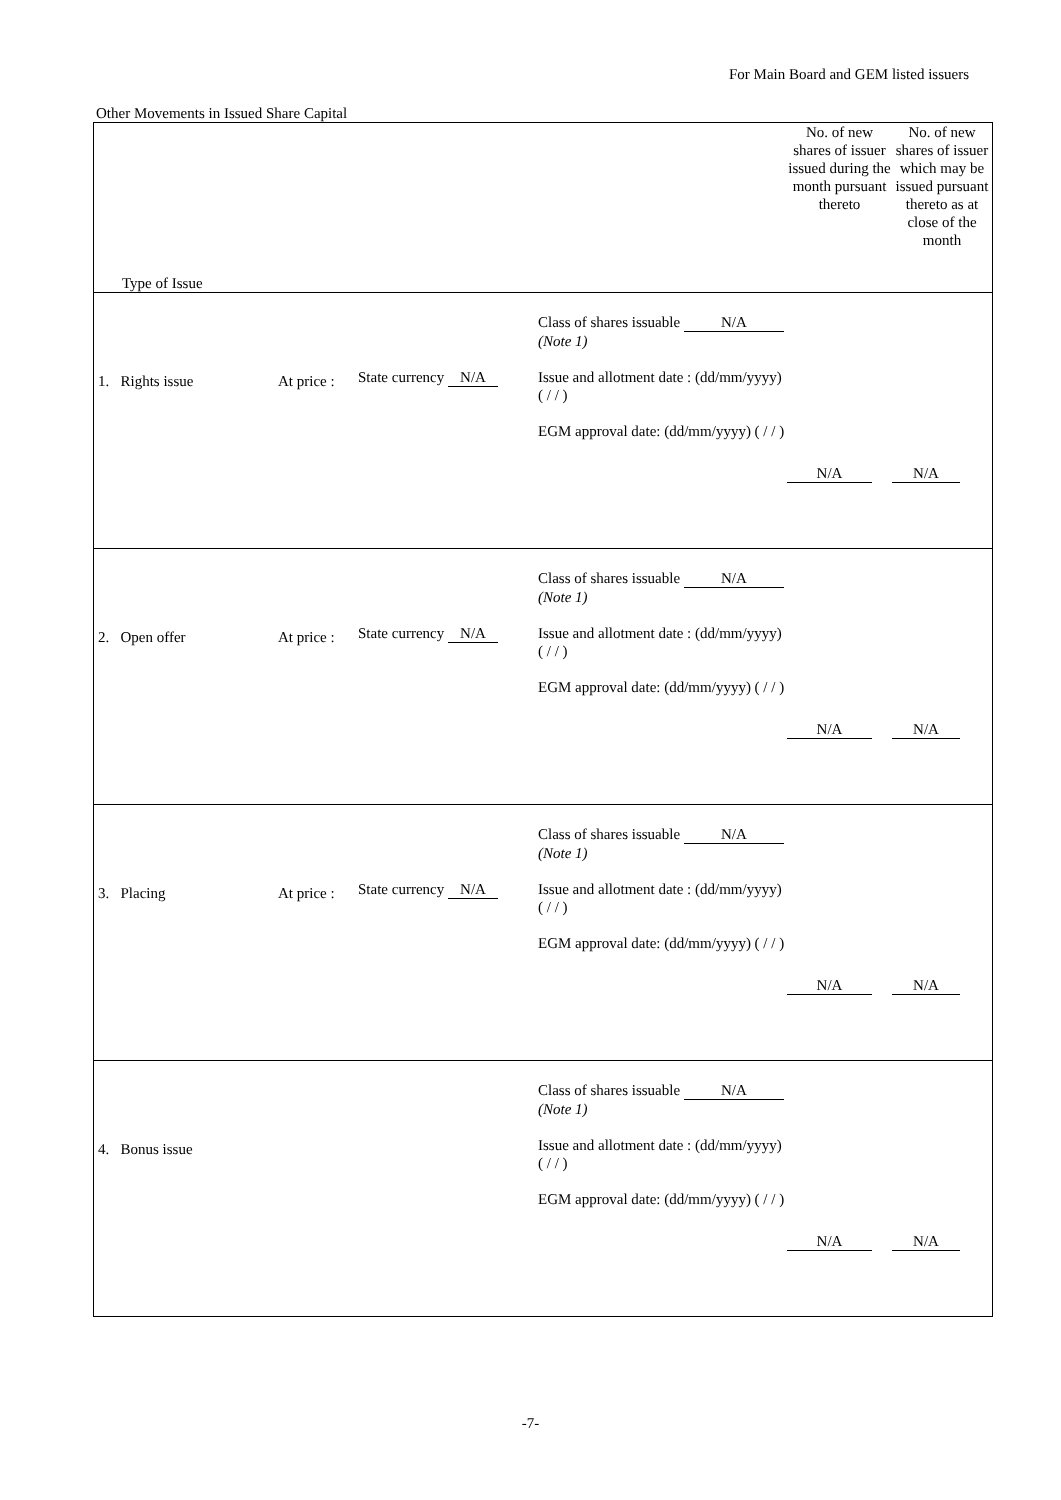For Main Board and GEM listed issuers
Other Movements in Issued Share Capital
| Type of Issue | | | | No. of new shares of issuer issued during the month pursuant thereto | No. of new shares of issuer which may be issued pursuant thereto as at close of the month |
| --- | --- | --- | --- | --- | --- |
| 1. Rights issue | At price : | State currency N/A | Class of shares issuable N/A (Note 1) Issue and allotment date : (dd/mm/yyyy) ( / / ) EGM approval date: (dd/mm/yyyy) ( / / ) | N/A | N/A |
| 2. Open offer | At price : | State currency N/A | Class of shares issuable N/A (Note 1) Issue and allotment date : (dd/mm/yyyy) ( / / ) EGM approval date: (dd/mm/yyyy) ( / / ) | N/A | N/A |
| 3. Placing | At price : | State currency N/A | Class of shares issuable N/A (Note 1) Issue and allotment date : (dd/mm/yyyy) ( / / ) EGM approval date: (dd/mm/yyyy) ( / / ) | N/A | N/A |
| 4. Bonus issue | | | Class of shares issuable N/A (Note 1) Issue and allotment date : (dd/mm/yyyy) ( / / ) EGM approval date: (dd/mm/yyyy) ( / / ) | N/A | N/A |
-7-